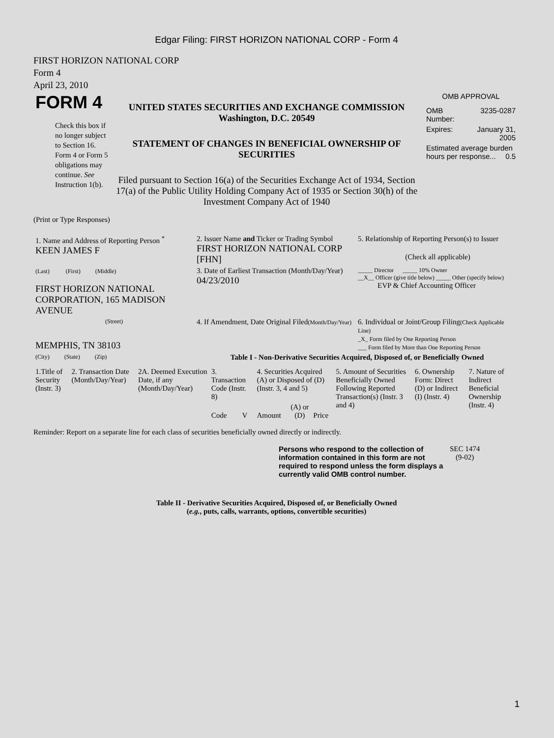Edgar Filing: FIRST HORIZON NATIONAL CORP - Form 4
FIRST HORIZON NATIONAL CORP
Form 4
April 23, 2010
| FORM 4 Check this box if no longer subject to Section 16. Form 4 or Form 5 obligations may continue. See Instruction 1(b). | UNITED STATES SECURITIES AND EXCHANGE COMMISSION Washington, D.C. 20549 STATEMENT OF CHANGES IN BENEFICIAL OWNERSHIP OF SECURITIES Filed pursuant to Section 16(a) of the Securities Exchange Act of 1934, Section 17(a) of the Public Utility Holding Company Act of 1935 or Section 30(h) of the Investment Company Act of 1940 | OMB APPROVAL / OMB Number: / 3235-0287 / / Expires: / January 31, 2005 / / Estimated average burden hours per response... 0.5 / / |
(Print or Type Responses)
| 1. Name and Address of Reporting Person <sup>*</sup> KEEN JAMES F | 2. Issuer Name and Ticker or Trading Symbol FIRST HORIZON NATIONAL CORP [FHN] | 5. Relationship of Reporting Person(s) to Issuer (Check all applicable) |
| (Last) (First) (Middle) FIRST HORIZON NATIONAL CORPORATION, 165 MADISON AVENUE | 3. Date of Earliest Transaction (Month/Day/Year) 04/23/2010 | _____ Director _____ 10% Owner __X__ Officer (give title below) _____ Other (specify below) EVP & Chief Accounting Officer |
| (Street) MEMPHIS, TN 38103 | 4. If Amendment, Date Original Filed (Month/Day/Year) | 6. Individual or Joint/Group Filing (Check Applicable Line) _X_ Form filed by One Reporting Person ___ Form filed by More than One Reporting Person |
| (City) (State) (Zip) | Table I - Non-Derivative Securities Acquired, Disposed of, or Beneficially Owned | |
| 1.Title of Security (Instr. 3) | 2. Transaction Date (Month/Day/Year) | 2A. Deemed Execution Date, if any (Month/Day/Year) | 3. Transaction Code (Instr. 8) | | 4. Securities Acquired (A) or Disposed of (D) (Instr. 3, 4 and 5) | | | 5. Amount of Securities Beneficially Owned Following Reported Transaction(s) (Instr. 3 and 4) | 6. Ownership Form: Direct (D) or Indirect (I) (Instr. 4) | 7. Nature of Indirect Beneficial Ownership (Instr. 4) |
| --- | --- | --- | --- | --- | --- | --- | --- | --- | --- | --- |
| | | | Code | V | Amount | (A) or (D) | Price | | | |
Reminder: Report on a separate line for each class of securities beneficially owned directly or indirectly.
| Persons who respond to the collection of information contained in this form are not required to respond unless the form displays a currently valid OMB control number. | SEC 1474 (9-02) |
Table II - Derivative Securities Acquired, Disposed of, or Beneficially Owned
(e.g., puts, calls, warrants, options, convertible securities)
1